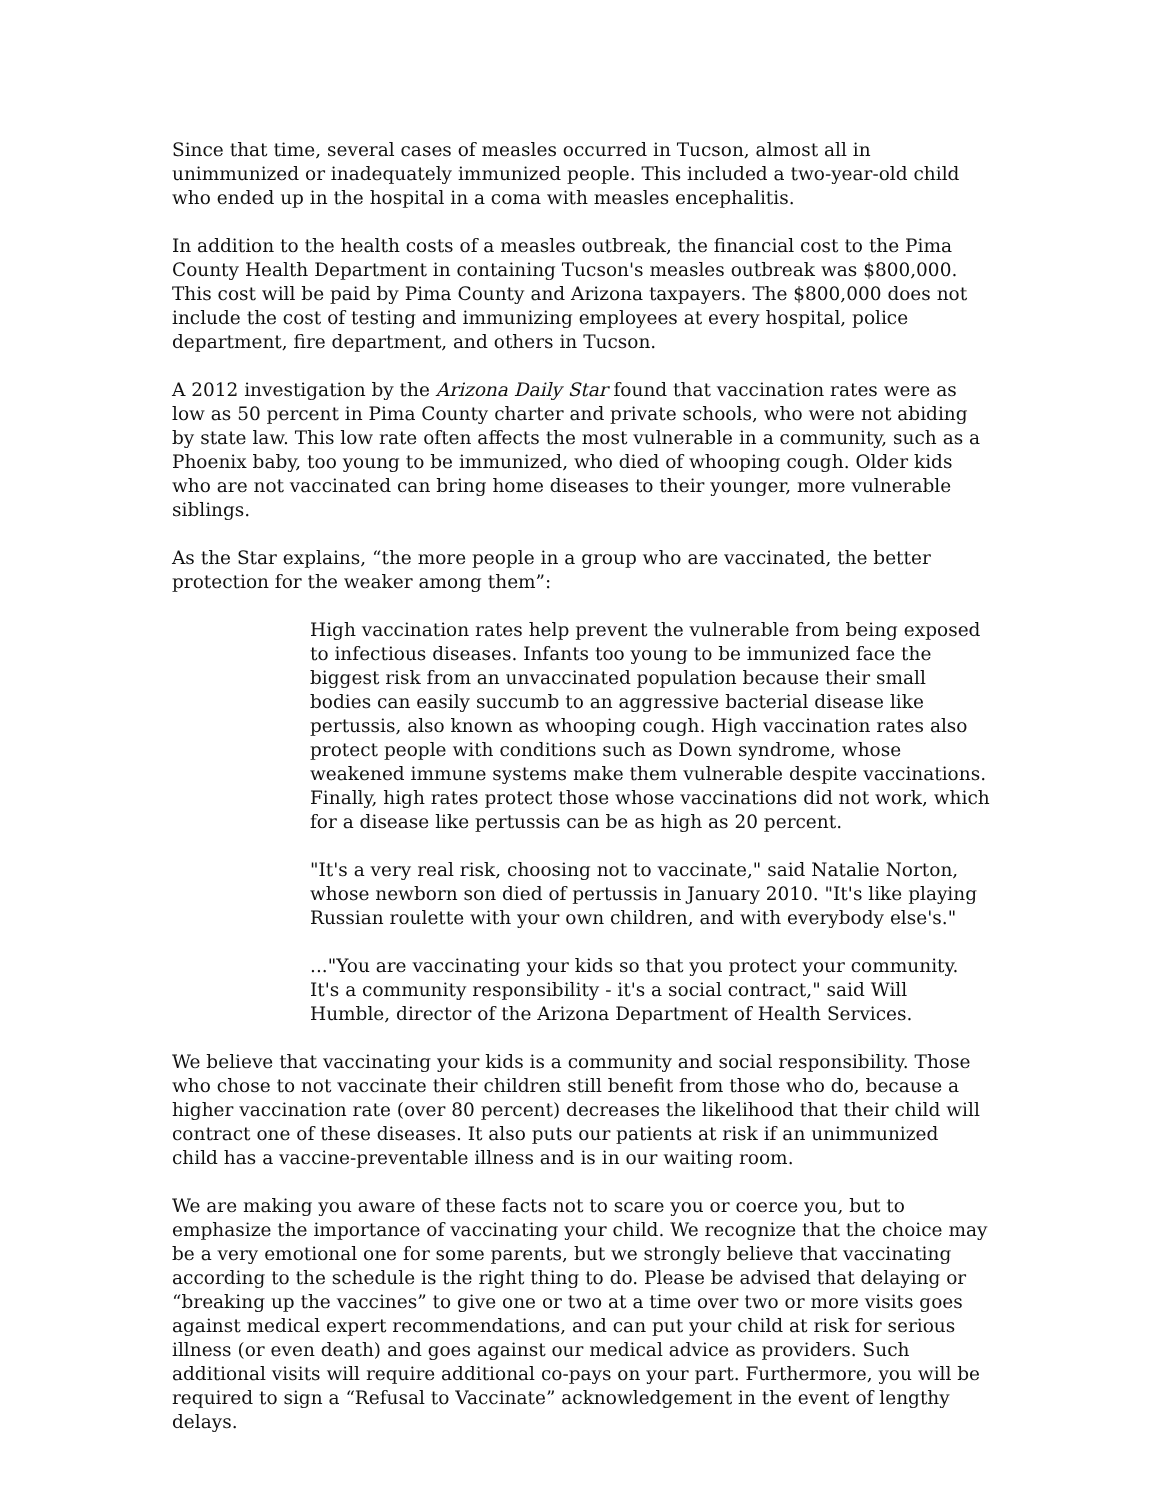Since that time, several cases of measles occurred in Tucson, almost all in unimmunized or inadequately immunized people. This included a two-year-old child who ended up in the hospital in a coma with measles encephalitis.
In addition to the health costs of a measles outbreak, the financial cost to the Pima County Health Department in containing Tucson's measles outbreak was $800,000. This cost will be paid by Pima County and Arizona taxpayers. The $800,000 does not include the cost of testing and immunizing employees at every hospital, police department, fire department, and others in Tucson.
A 2012 investigation by the Arizona Daily Star found that vaccination rates were as low as 50 percent in Pima County charter and private schools, who were not abiding by state law. This low rate often affects the most vulnerable in a community, such as a Phoenix baby, too young to be immunized, who died of whooping cough. Older kids who are not vaccinated can bring home diseases to their younger, more vulnerable siblings.
As the Star explains, “the more people in a group who are vaccinated, the better protection for the weaker among them”:
High vaccination rates help prevent the vulnerable from being exposed to infectious diseases. Infants too young to be immunized face the biggest risk from an unvaccinated population because their small bodies can easily succumb to an aggressive bacterial disease like pertussis, also known as whooping cough. High vaccination rates also protect people with conditions such as Down syndrome, whose weakened immune systems make them vulnerable despite vaccinations. Finally, high rates protect those whose vaccinations did not work, which for a disease like pertussis can be as high as 20 percent.
"It's a very real risk, choosing not to vaccinate," said Natalie Norton, whose newborn son died of pertussis in January 2010. "It's like playing Russian roulette with your own children, and with everybody else's."
..."You are vaccinating your kids so that you protect your community. It's a community responsibility - it's a social contract," said Will Humble, director of the Arizona Department of Health Services.
We believe that vaccinating your kids is a community and social responsibility. Those who chose to not vaccinate their children still benefit from those who do, because a higher vaccination rate (over 80 percent) decreases the likelihood that their child will contract one of these diseases. It also puts our patients at risk if an unimmunized child has a vaccine-preventable illness and is in our waiting room.
We are making you aware of these facts not to scare you or coerce you, but to emphasize the importance of vaccinating your child. We recognize that the choice may be a very emotional one for some parents, but we strongly believe that vaccinating according to the schedule is the right thing to do. Please be advised that delaying or “breaking up the vaccines” to give one or two at a time over two or more visits goes against medical expert recommendations, and can put your child at risk for serious illness (or even death) and goes against our medical advice as providers. Such additional visits will require additional co-pays on your part. Furthermore, you will be required to sign a “Refusal to Vaccinate” acknowledgement in the event of lengthy delays.